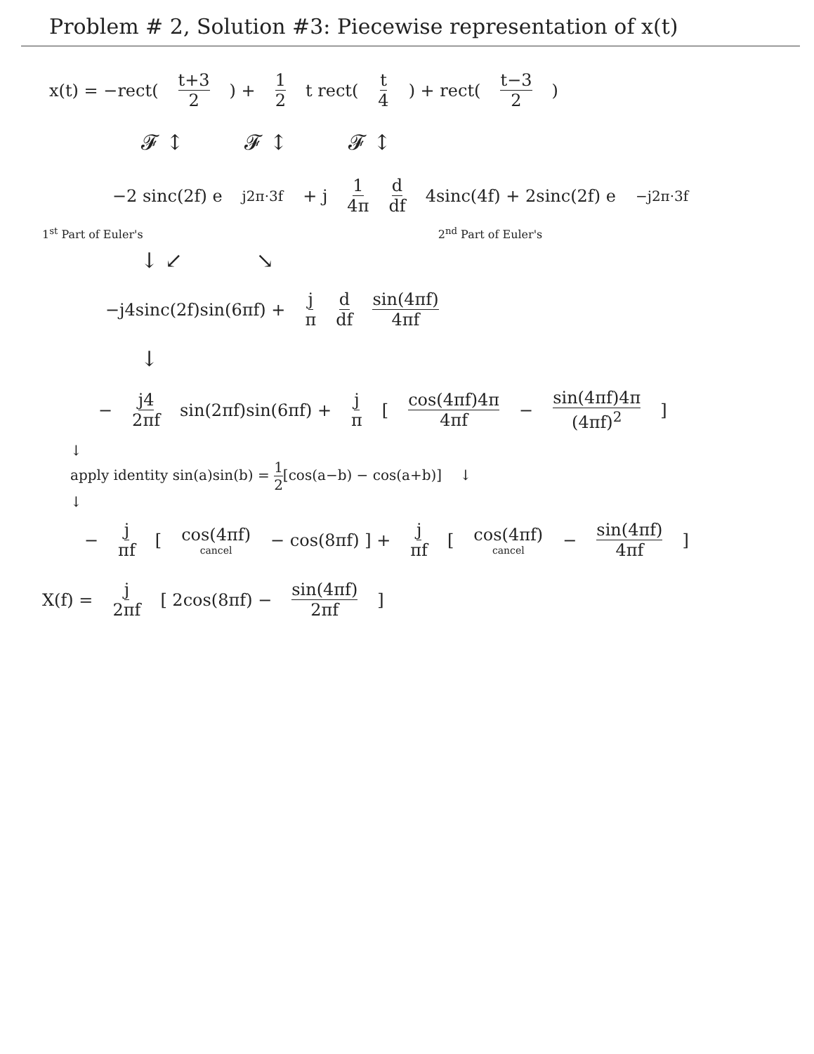Problem # 2, Solution #3: Piecewise representation of x(t)
x(t) = −rect(t+3 2) + 1 2 t rect(t 4) + rect(t−3 2)
𝓕 ↕ 𝓕 ↕ 𝓕 ↕
−2 sinc(2f) e<sup>j2π·3f</sup> + j 1 4π d df 4sinc(4f) + 2sinc(2f) e<sup>−j2π·3f</sup>
1<sup>st</sup> Part of Euler's 2<sup>nd</sup> Part of Euler's
↓ ↙ ↘
−j4sinc(2f)sin(6πf) + j π d df sin(4πf) 4πf
↓
− j4 2πf sin(2πf)sin(6πf) + j π [ cos(4πf)4π 4πf − sin(4πf)4π (4πf)<sup>2</sup> ]
↓
apply identity sin(a)sin(b) = 1 2[cos(a−b) − cos(a+b)] ↓
↓
− j πf [ cos(4πf) cancel − cos(8πf) ] + j πf [ cos(4πf) cancel − sin(4πf) 4πf ]
X(f) = j 2πf [ 2cos(8πf) − sin(4πf) 2πf ]